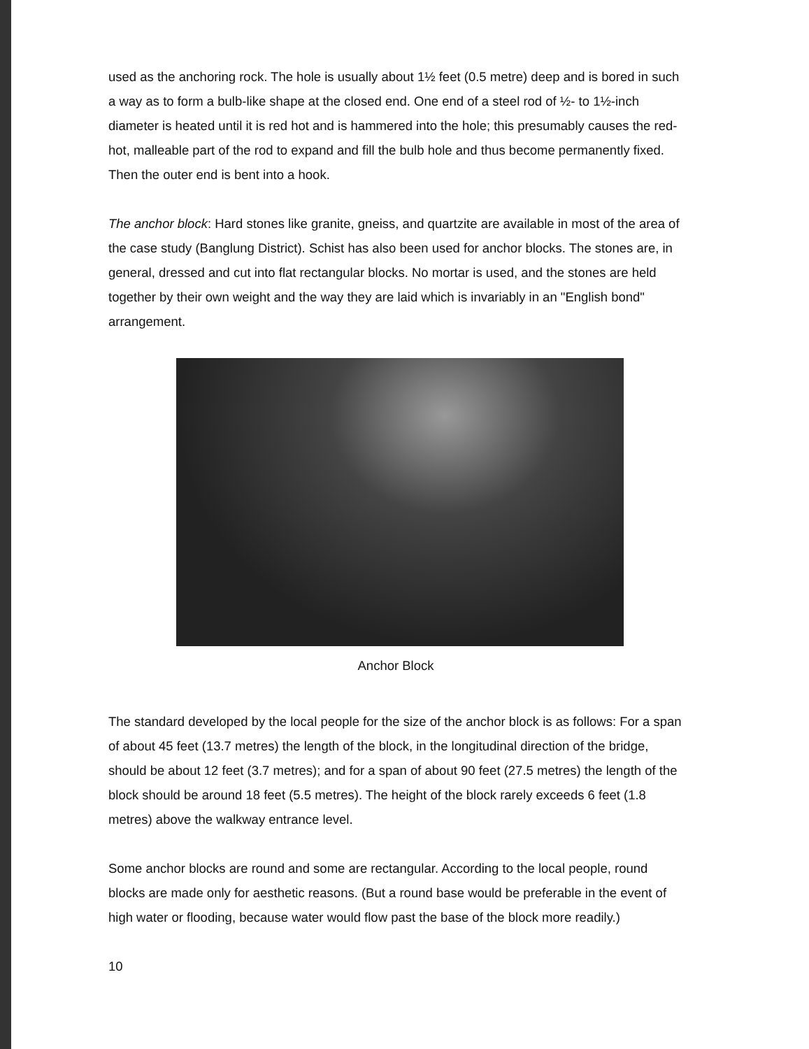used as the anchoring rock. The hole is usually about 1½ feet (0.5 metre) deep and is bored in such a way as to form a bulb-like shape at the closed end. One end of a steel rod of ½- to 1½-inch diameter is heated until it is red hot and is hammered into the hole; this presumably causes the red-hot, malleable part of the rod to expand and fill the bulb hole and thus become permanently fixed. Then the outer end is bent into a hook.
The anchor block: Hard stones like granite, gneiss, and quartzite are available in most of the area of the case study (Banglung District). Schist has also been used for anchor blocks. The stones are, in general, dressed and cut into flat rectangular blocks. No mortar is used, and the stones are held together by their own weight and the way they are laid which is invariably in an "English bond" arrangement.
Anchor Block
The standard developed by the local people for the size of the anchor block is as follows: For a span of about 45 feet (13.7 metres) the length of the block, in the longitudinal direction of the bridge, should be about 12 feet (3.7 metres); and for a span of about 90 feet (27.5 metres) the length of the block should be around 18 feet (5.5 metres). The height of the block rarely exceeds 6 feet (1.8 metres) above the walkway entrance level.
Some anchor blocks are round and some are rectangular. According to the local people, round blocks are made only for aesthetic reasons. (But a round base would be preferable in the event of high water or flooding, because water would flow past the base of the block more readily.)
10